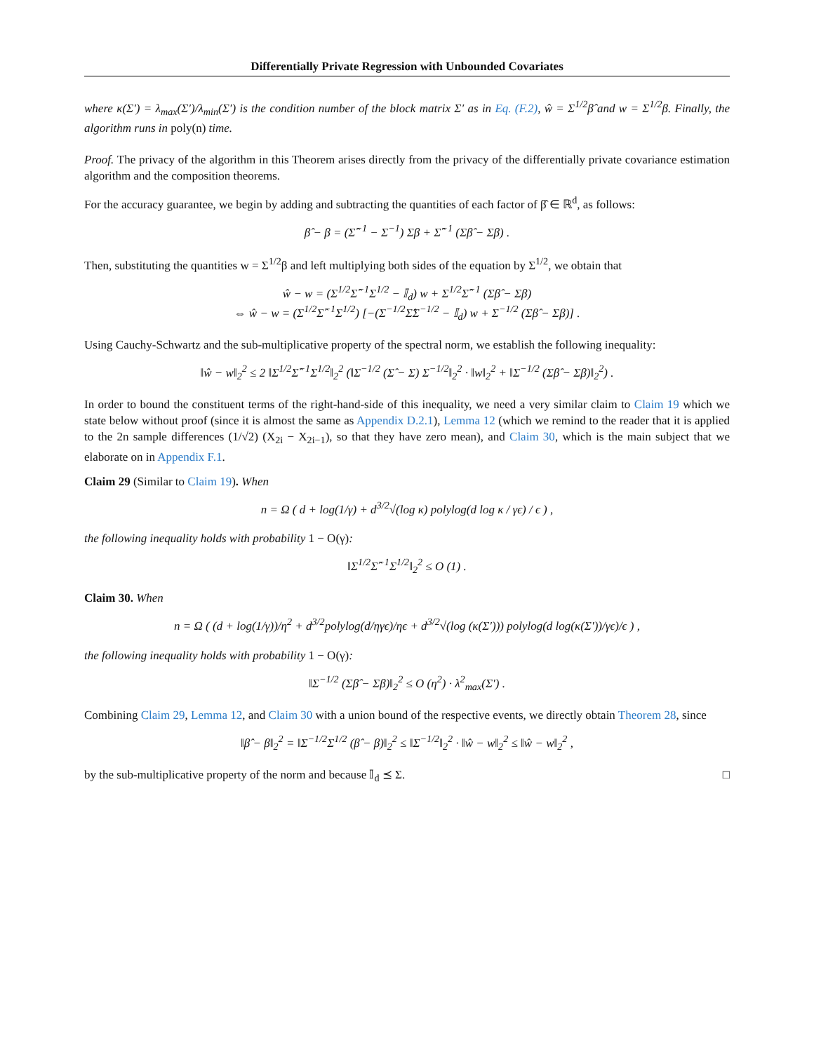Differentially Private Regression with Unbounded Covariates
where κ(Σ′) = λ<sub>max</sub>(Σ′)/λ<sub>min</sub>(Σ′) is the condition number of the block matrix Σ′ as in Eq. (F.2), ŵ = Σ<sup>1/2</sup>β̂ and w = Σ<sup>1/2</sup>β. Finally, the algorithm runs in poly(n) time.
Proof. The privacy of the algorithm in this Theorem arises directly from the privacy of the differentially private covariance estimation algorithm and the composition theorems.
For the accuracy guarantee, we begin by adding and subtracting the quantities of each factor of β̂ ∈ ℝ<sup>d</sup>, as follows:
β̂ − β = (Σ̂<sup>−1</sup> − Σ<sup>−1</sup>) Σβ + Σ̂<sup>−1</sup> (Σβ̂ − Σβ) .
Then, substituting the quantities w = Σ<sup>1/2</sup>β and left multiplying both sides of the equation by Σ<sup>1/2</sup>, we obtain that
ŵ − w = (Σ<sup>1/2</sup>Σ̂<sup>−1</sup>Σ<sup>1/2</sup> − 𝕀<sub>d</sub>) w + Σ<sup>1/2</sup>Σ̂<sup>−1</sup> (Σβ̂ − Σβ)
⇔ ŵ − w = (Σ<sup>1/2</sup>Σ̂<sup>−1</sup>Σ<sup>1/2</sup>) [−(Σ<sup>−1/2</sup>Σ̂Σ<sup>−1/2</sup> − 𝕀<sub>d</sub>) w + Σ<sup>−1/2</sup> (Σβ̂ − Σβ)] .
Using Cauchy-Schwartz and the sub-multiplicative property of the spectral norm, we establish the following inequality:
‖ŵ − w‖<sub>2</sub><sup>2</sup> ≤ 2 ‖Σ<sup>1/2</sup>Σ̂<sup>−1</sup>Σ<sup>1/2</sup>‖<sub>2</sub><sup>2</sup> (‖Σ<sup>−1/2</sup> (Σ̂ − Σ) Σ<sup>−1/2</sup>‖<sub>2</sub><sup>2</sup> · ‖w‖<sub>2</sub><sup>2</sup> + ‖Σ<sup>−1/2</sup> (Σβ̂ − Σβ)‖<sub>2</sub><sup>2</sup>) .
In order to bound the constituent terms of the right-hand-side of this inequality, we need a very similar claim to Claim 19 which we state below without proof (since it is almost the same as Appendix D.2.1), Lemma 12 (which we remind to the reader that it is applied to the 2n sample differences (1/√2) (X<sub>2i</sub> − X<sub>2i−1</sub>), so that they have zero mean), and Claim 30, which is the main subject that we elaborate on in Appendix F.1.
Claim 29 (Similar to Claim 19). When
n = Ω ( d + log(1/γ) + d<sup>3/2</sup>√(log κ) polylog(d log κ / γϵ) / ϵ ) ,
the following inequality holds with probability 1 − O(γ):
‖Σ<sup>1/2</sup>Σ̂<sup>−1</sup>Σ<sup>1/2</sup>‖<sub>2</sub><sup>2</sup> ≤ O (1) .
Claim 30. When
n = Ω ( (d + log(1/γ))/η<sup>2</sup> + d<sup>3/2</sup>polylog(d/ηγϵ)/ηϵ + d<sup>3/2</sup>√(log (κ(Σ′))) polylog(d log(κ(Σ′))/γϵ)/ϵ ) ,
the following inequality holds with probability 1 − O(γ):
‖Σ<sup>−1/2</sup> (Σβ̂ − Σβ)‖<sub>2</sub><sup>2</sup> ≤ O (η<sup>2</sup>) · λ<sup>2</sup><sub>max</sub>(Σ′) .
Combining Claim 29, Lemma 12, and Claim 30 with a union bound of the respective events, we directly obtain Theorem 28, since
‖β̂ − β‖<sub>2</sub><sup>2</sup> = ‖Σ<sup>−1/2</sup>Σ<sup>1/2</sup> (β̂ − β)‖<sub>2</sub><sup>2</sup> ≤ ‖Σ<sup>−1/2</sup>‖<sub>2</sub><sup>2</sup> · ‖ŵ − w‖<sub>2</sub><sup>2</sup> ≤ ‖ŵ − w‖<sub>2</sub><sup>2</sup> ,
by the sub-multiplicative property of the norm and because 𝕀<sub>d</sub> ⪯ Σ. □